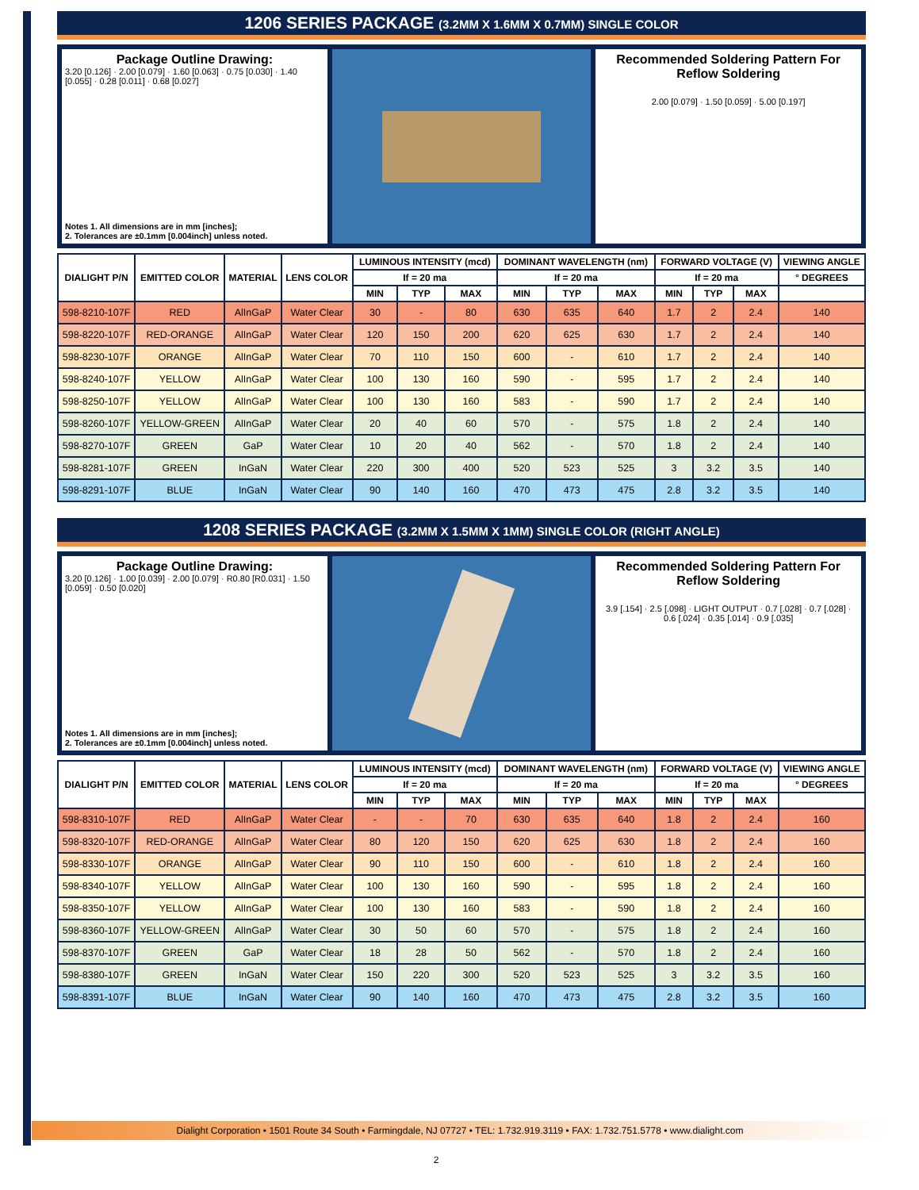1206 SERIES PACKAGE (3.2MM X 1.6MM X 0.7MM) SINGLE COLOR
Package Outline Drawing:
3.20 [0.126] · 2.00 [0.079] · 1.60 [0.063] · 0.75 [0.030] · 1.40 [0.055] · 0.28 [0.011] · 0.68 [0.027]
Notes 1. All dimensions are in mm [inches];
2. Tolerances are ±0.1mm [0.004inch] unless noted.
Recommended Soldering Pattern For Reflow Soldering
2.00 [0.079] · 1.50 [0.059] · 5.00 [0.197]
| DIALIGHT P/N | EMITTED COLOR | MATERIAL | LENS COLOR | LUMINOUS INTENSITY (mcd) | | | DOMINANT WAVELENGTH (nm) | | | FORWARD VOLTAGE (V) | | | VIEWING ANGLE |
| --- | --- | --- | --- | --- | --- | --- | --- | --- | --- | --- | --- | --- | --- |
| | | | | If = 20 ma | | | If = 20 ma | | | If = 20 ma | | | ° DEGREES |
| | | | | MIN | TYP | MAX | MIN | TYP | MAX | MIN | TYP | MAX | |
| 598-8210-107F | RED | AlInGaP | Water Clear | 30 | - | 80 | 630 | 635 | 640 | 1.7 | 2 | 2.4 | 140 |
| 598-8220-107F | RED-ORANGE | AlInGaP | Water Clear | 120 | 150 | 200 | 620 | 625 | 630 | 1.7 | 2 | 2.4 | 140 |
| 598-8230-107F | ORANGE | AlInGaP | Water Clear | 70 | 110 | 150 | 600 | - | 610 | 1.7 | 2 | 2.4 | 140 |
| 598-8240-107F | YELLOW | AlInGaP | Water Clear | 100 | 130 | 160 | 590 | - | 595 | 1.7 | 2 | 2.4 | 140 |
| 598-8250-107F | YELLOW | AlInGaP | Water Clear | 100 | 130 | 160 | 583 | - | 590 | 1.7 | 2 | 2.4 | 140 |
| 598-8260-107F | YELLOW-GREEN | AlInGaP | Water Clear | 20 | 40 | 60 | 570 | - | 575 | 1.8 | 2 | 2.4 | 140 |
| 598-8270-107F | GREEN | GaP | Water Clear | 10 | 20 | 40 | 562 | - | 570 | 1.8 | 2 | 2.4 | 140 |
| 598-8281-107F | GREEN | InGaN | Water Clear | 220 | 300 | 400 | 520 | 523 | 525 | 3 | 3.2 | 3.5 | 140 |
| 598-8291-107F | BLUE | InGaN | Water Clear | 90 | 140 | 160 | 470 | 473 | 475 | 2.8 | 3.2 | 3.5 | 140 |
1208 SERIES PACKAGE (3.2MM X 1.5MM X 1MM) SINGLE COLOR (RIGHT ANGLE)
Package Outline Drawing:
3.20 [0.126] · 1.00 [0.039] · 2.00 [0.079] · R0.80 [R0.031] · 1.50 [0.059] · 0.50 [0.020]
Notes 1. All dimensions are in mm [inches];
2. Tolerances are ±0.1mm [0.004inch] unless noted.
Recommended Soldering Pattern For Reflow Soldering
3.9 [.154] · 2.5 [.098] · LIGHT OUTPUT · 0.7 [.028] · 0.7 [.028] · 0.6 [.024] · 0.35 [.014] · 0.9 [.035]
| DIALIGHT P/N | EMITTED COLOR | MATERIAL | LENS COLOR | LUMINOUS INTENSITY (mcd) | | | DOMINANT WAVELENGTH (nm) | | | FORWARD VOLTAGE (V) | | | VIEWING ANGLE |
| --- | --- | --- | --- | --- | --- | --- | --- | --- | --- | --- | --- | --- | --- |
| | | | | If = 20 ma | | | If = 20 ma | | | If = 20 ma | | | ° DEGREES |
| | | | | MIN | TYP | MAX | MIN | TYP | MAX | MIN | TYP | MAX | |
| 598-8310-107F | RED | AlInGaP | Water Clear | - | - | 70 | 630 | 635 | 640 | 1.8 | 2 | 2.4 | 160 |
| 598-8320-107F | RED-ORANGE | AlInGaP | Water Clear | 80 | 120 | 150 | 620 | 625 | 630 | 1.8 | 2 | 2.4 | 160 |
| 598-8330-107F | ORANGE | AlInGaP | Water Clear | 90 | 110 | 150 | 600 | - | 610 | 1.8 | 2 | 2.4 | 160 |
| 598-8340-107F | YELLOW | AlInGaP | Water Clear | 100 | 130 | 160 | 590 | - | 595 | 1.8 | 2 | 2.4 | 160 |
| 598-8350-107F | YELLOW | AlInGaP | Water Clear | 100 | 130 | 160 | 583 | - | 590 | 1.8 | 2 | 2.4 | 160 |
| 598-8360-107F | YELLOW-GREEN | AlInGaP | Water Clear | 30 | 50 | 60 | 570 | - | 575 | 1.8 | 2 | 2.4 | 160 |
| 598-8370-107F | GREEN | GaP | Water Clear | 18 | 28 | 50 | 562 | - | 570 | 1.8 | 2 | 2.4 | 160 |
| 598-8380-107F | GREEN | InGaN | Water Clear | 150 | 220 | 300 | 520 | 523 | 525 | 3 | 3.2 | 3.5 | 160 |
| 598-8391-107F | BLUE | InGaN | Water Clear | 90 | 140 | 160 | 470 | 473 | 475 | 2.8 | 3.2 | 3.5 | 160 |
Dialight Corporation • 1501 Route 34 South • Farmingdale, NJ 07727 • TEL: 1.732.919.3119 • FAX: 1.732.751.5778 • www.dialight.com
2